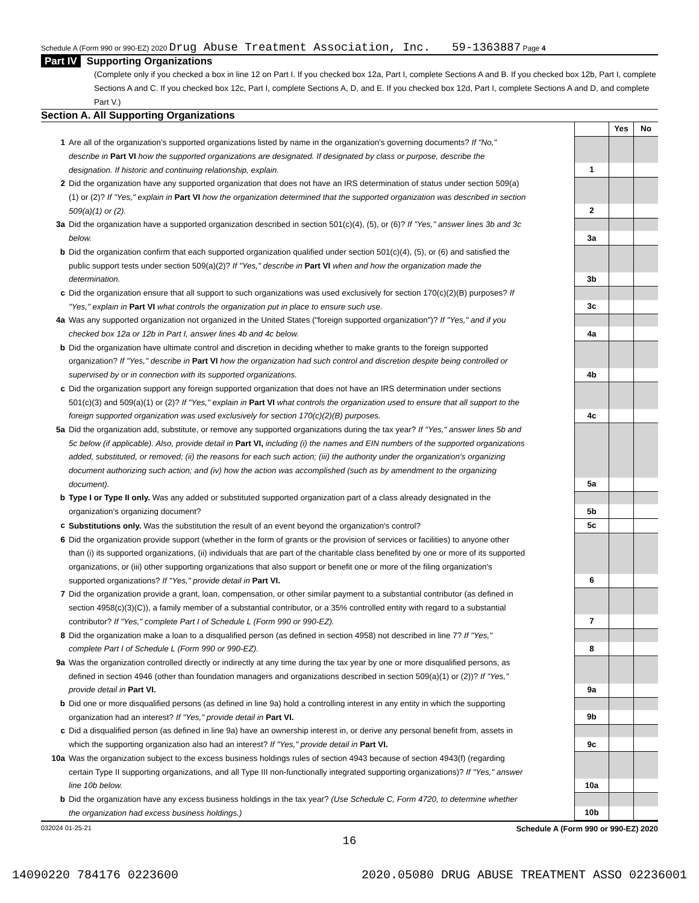Schedule A (Form 990 or 990-EZ) 2020 Drug Abuse Treatment Association, Inc. 59-1363887 Page 4
Part IV Supporting Organizations
(Complete only if you checked a box in line 12 on Part I. If you checked box 12a, Part I, complete Sections A and B. If you checked box 12b, Part I, complete Sections A and C. If you checked box 12c, Part I, complete Sections A, D, and E. If you checked box 12d, Part I, complete Sections A and D, and complete Part V.)
Section A. All Supporting Organizations
| | | | Yes | No |
| 1 | Are all of the organization's supported organizations listed by name in the organization's governing documents? If "No," describe in Part VI how the supported organizations are designated. If designated by class or purpose, describe the designation. If historic and continuing relationship, explain. | 1 | | |
| 2 | Did the organization have any supported organization that does not have an IRS determination of status under section 509(a)(1) or (2)? If "Yes," explain in Part VI how the organization determined that the supported organization was described in section 509(a)(1) or (2). | 2 | | |
| 3a | Did the organization have a supported organization described in section 501(c)(4), (5), or (6)? If "Yes," answer lines 3b and 3c below. | 3a | | |
| b | Did the organization confirm that each supported organization qualified under section 501(c)(4), (5), or (6) and satisfied the public support tests under section 509(a)(2)? If "Yes," describe in Part VI when and how the organization made the determination. | 3b | | |
| c | Did the organization ensure that all support to such organizations was used exclusively for section 170(c)(2)(B) purposes? If "Yes," explain in Part VI what controls the organization put in place to ensure such use. | 3c | | |
| 4a | Was any supported organization not organized in the United States ("foreign supported organization")? If "Yes," and if you checked box 12a or 12b in Part I, answer lines 4b and 4c below. | 4a | | |
| b | Did the organization have ultimate control and discretion in deciding whether to make grants to the foreign supported organization? If "Yes," describe in Part VI how the organization had such control and discretion despite being controlled or supervised by or in connection with its supported organizations. | 4b | | |
| c | Did the organization support any foreign supported organization that does not have an IRS determination under sections 501(c)(3) and 509(a)(1) or (2)? If "Yes," explain in Part VI what controls the organization used to ensure that all support to the foreign supported organization was used exclusively for section 170(c)(2)(B) purposes. | 4c | | |
| 5a | Did the organization add, substitute, or remove any supported organizations during the tax year? If "Yes," answer lines 5b and 5c below (if applicable). Also, provide detail in Part VI, including (i) the names and EIN numbers of the supported organizations added, substituted, or removed; (ii) the reasons for each such action; (iii) the authority under the organization's organizing document authorizing such action; and (iv) how the action was accomplished (such as by amendment to the organizing document). | 5a | | |
| b | Type I or Type II only. Was any added or substituted supported organization part of a class already designated in the organization's organizing document? | 5b | | |
| c | Substitutions only. Was the substitution the result of an event beyond the organization's control? | 5c | | |
| 6 | Did the organization provide support (whether in the form of grants or the provision of services or facilities) to anyone other than (i) its supported organizations, (ii) individuals that are part of the charitable class benefited by one or more of its supported organizations, or (iii) other supporting organizations that also support or benefit one or more of the filing organization's supported organizations? If "Yes," provide detail in Part VI. | 6 | | |
| 7 | Did the organization provide a grant, loan, compensation, or other similar payment to a substantial contributor (as defined in section 4958(c)(3)(C)), a family member of a substantial contributor, or a 35% controlled entity with regard to a substantial contributor? If "Yes," complete Part I of Schedule L (Form 990 or 990-EZ). | 7 | | |
| 8 | Did the organization make a loan to a disqualified person (as defined in section 4958) not described in line 7? If "Yes," complete Part I of Schedule L (Form 990 or 990-EZ). | 8 | | |
| 9a | Was the organization controlled directly or indirectly at any time during the tax year by one or more disqualified persons, as defined in section 4946 (other than foundation managers and organizations described in section 509(a)(1) or (2))? If "Yes," provide detail in Part VI. | 9a | | |
| b | Did one or more disqualified persons (as defined in line 9a) hold a controlling interest in any entity in which the supporting organization had an interest? If "Yes," provide detail in Part VI. | 9b | | |
| c | Did a disqualified person (as defined in line 9a) have an ownership interest in, or derive any personal benefit from, assets in which the supporting organization also had an interest? If "Yes," provide detail in Part VI. | 9c | | |
| 10a | Was the organization subject to the excess business holdings rules of section 4943 because of section 4943(f) (regarding certain Type II supporting organizations, and all Type III non-functionally integrated supporting organizations)? If "Yes," answer line 10b below. | 10a | | |
| b | Did the organization have any excess business holdings in the tax year? (Use Schedule C, Form 4720, to determine whether the organization had excess business holdings.) | 10b | | |
032024 01-25-21 Schedule A (Form 990 or 990-EZ) 2020
16
14090220 784176 0223600 2020.05080 DRUG ABUSE TREATMENT ASSO 02236001